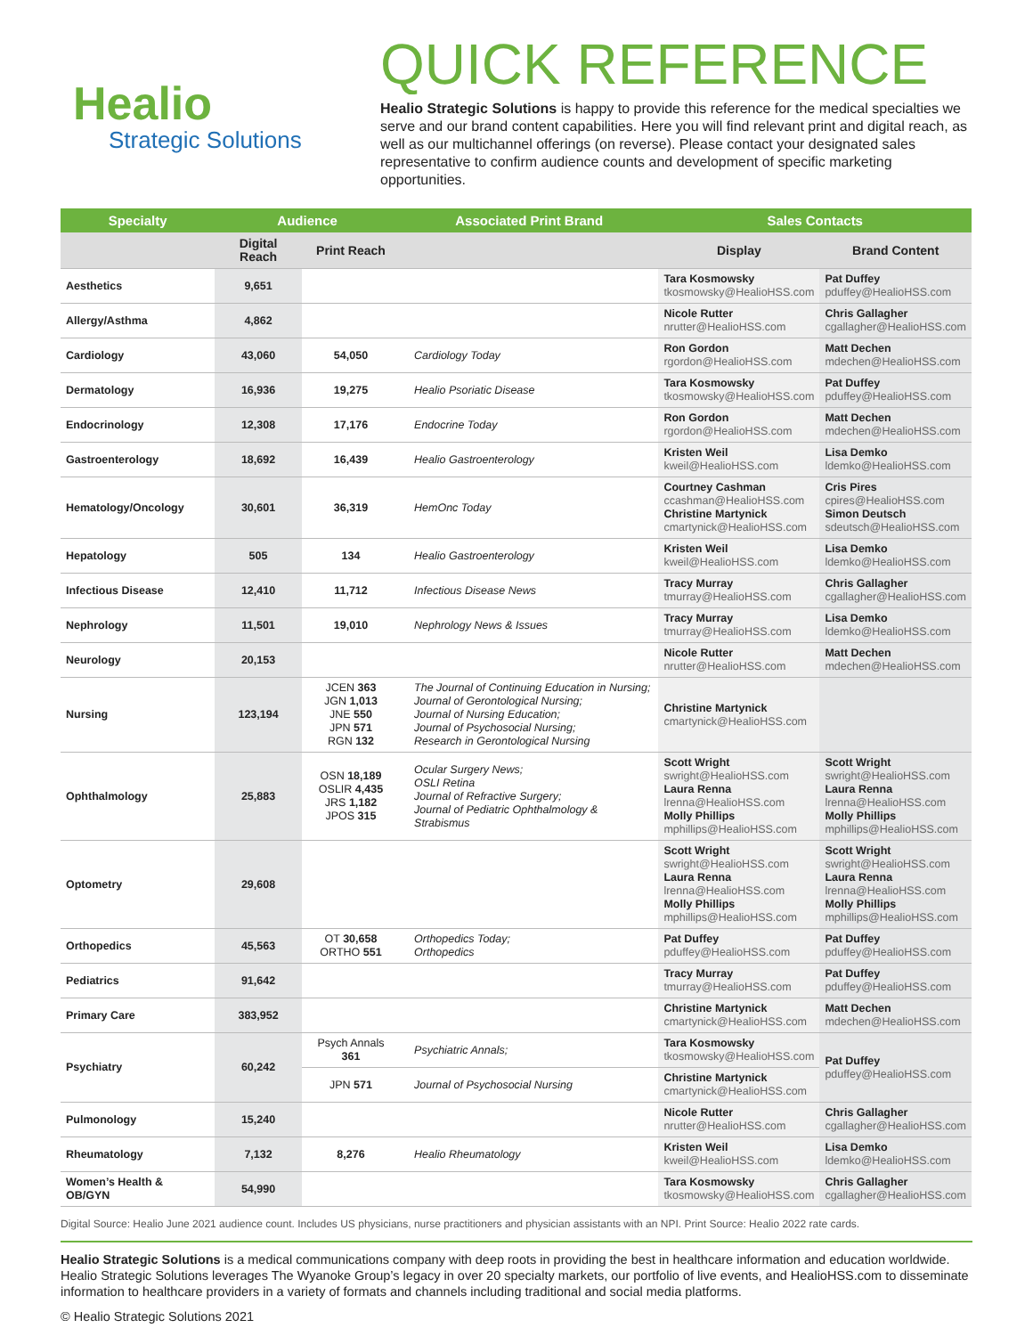Healio
Strategic Solutions
QUICK REFERENCE
Healio Strategic Solutions is happy to provide this reference for the medical specialties we serve and our brand content capabilities. Here you will find relevant print and digital reach, as well as our multichannel offerings (on reverse). Please contact your designated sales representative to confirm audience counts and development of specific marketing opportunities.
| Specialty | Audience | | Associated Print Brand | Sales Contacts | |
| --- | --- | --- | --- | --- | --- |
| | Digital Reach | Print Reach | | Display | Brand Content |
| Aesthetics | 9,651 | | | Tara Kosmowsky tkosmowsky@HealioHSS.com | Pat Duffey pduffey@HealioHSS.com |
| Allergy/Asthma | 4,862 | | | Nicole Rutter nrutter@HealioHSS.com | Chris Gallagher cgallagher@HealioHSS.com |
| Cardiology | 43,060 | 54,050 | Cardiology Today | Ron Gordon rgordon@HealioHSS.com | Matt Dechen mdechen@HealioHSS.com |
| Dermatology | 16,936 | 19,275 | Healio Psoriatic Disease | Tara Kosmowsky tkosmowsky@HealioHSS.com | Pat Duffey pduffey@HealioHSS.com |
| Endocrinology | 12,308 | 17,176 | Endocrine Today | Ron Gordon rgordon@HealioHSS.com | Matt Dechen mdechen@HealioHSS.com |
| Gastroenterology | 18,692 | 16,439 | Healio Gastroenterology | Kristen Weil kweil@HealioHSS.com | Lisa Demko ldemko@HealioHSS.com |
| Hematology/Oncology | 30,601 | 36,319 | HemOnc Today | Courtney Cashman ccashman@HealioHSS.com Christine Martynick cmartynick@HealioHSS.com | Cris Pires cpires@HealioHSS.com Simon Deutsch sdeutsch@HealioHSS.com |
| Hepatology | 505 | 134 | Healio Gastroenterology | Kristen Weil kweil@HealioHSS.com | Lisa Demko ldemko@HealioHSS.com |
| Infectious Disease | 12,410 | 11,712 | Infectious Disease News | Tracy Murray tmurray@HealioHSS.com | Chris Gallagher cgallagher@HealioHSS.com |
| Nephrology | 11,501 | 19,010 | Nephrology News & Issues | Tracy Murray tmurray@HealioHSS.com | Lisa Demko ldemko@HealioHSS.com |
| Neurology | 20,153 | | | Nicole Rutter nrutter@HealioHSS.com | Matt Dechen mdechen@HealioHSS.com |
| Nursing | 123,194 | JCEN 363 JGN 1,013 JNE 550 JPN 571 RGN 132 | The Journal of Continuing Education in Nursing; Journal of Gerontological Nursing; Journal of Nursing Education; Journal of Psychosocial Nursing; Research in Gerontological Nursing | Christine Martynick cmartynick@HealioHSS.com | |
| Ophthalmology | 25,883 | OSN 18,189 OSLIR 4,435 JRS 1,182 JPOS 315 | Ocular Surgery News; OSLI Retina Journal of Refractive Surgery; Journal of Pediatric Ophthalmology & Strabismus | Scott Wright swright@HealioHSS.com Laura Renna lrenna@HealioHSS.com Molly Phillips mphillips@HealioHSS.com | Scott Wright swright@HealioHSS.com Laura Renna lrenna@HealioHSS.com Molly Phillips mphillips@HealioHSS.com |
| Optometry | 29,608 | | | Scott Wright swright@HealioHSS.com Laura Renna lrenna@HealioHSS.com Molly Phillips mphillips@HealioHSS.com | Scott Wright swright@HealioHSS.com Laura Renna lrenna@HealioHSS.com Molly Phillips mphillips@HealioHSS.com |
| Orthopedics | 45,563 | OT 30,658 ORTHO 551 | Orthopedics Today; Orthopedics | Pat Duffey pduffey@HealioHSS.com | Pat Duffey pduffey@HealioHSS.com |
| Pediatrics | 91,642 | | | Tracy Murray tmurray@HealioHSS.com | Pat Duffey pduffey@HealioHSS.com |
| Primary Care | 383,952 | | | Christine Martynick cmartynick@HealioHSS.com | Matt Dechen mdechen@HealioHSS.com |
| Psychiatry | 60,242 | Psych Annals 361 | Psychiatric Annals; | Tara Kosmowsky tkosmowsky@HealioHSS.com | Pat Duffey pduffey@HealioHSS.com |
| | | JPN 571 | Journal of Psychosocial Nursing | Christine Martynick cmartynick@HealioHSS.com | |
| Pulmonology | 15,240 | | | Nicole Rutter nrutter@HealioHSS.com | Chris Gallagher cgallagher@HealioHSS.com |
| Rheumatology | 7,132 | 8,276 | Healio Rheumatology | Kristen Weil kweil@HealioHSS.com | Lisa Demko ldemko@HealioHSS.com |
| Women’s Health & OB/GYN | 54,990 | | | Tara Kosmowsky tkosmowsky@HealioHSS.com | Chris Gallagher cgallagher@HealioHSS.com |
Digital Source: Healio June 2021 audience count. Includes US physicians, nurse practitioners and physician assistants with an NPI. Print Source: Healio 2022 rate cards.
Healio Strategic Solutions is a medical communications company with deep roots in providing the best in healthcare information and education worldwide. Healio Strategic Solutions leverages The Wyanoke Group’s legacy in over 20 specialty markets, our portfolio of live events, and HealioHSS.com to disseminate information to healthcare providers in a variety of formats and channels including traditional and social media platforms.
© Healio Strategic Solutions 2021